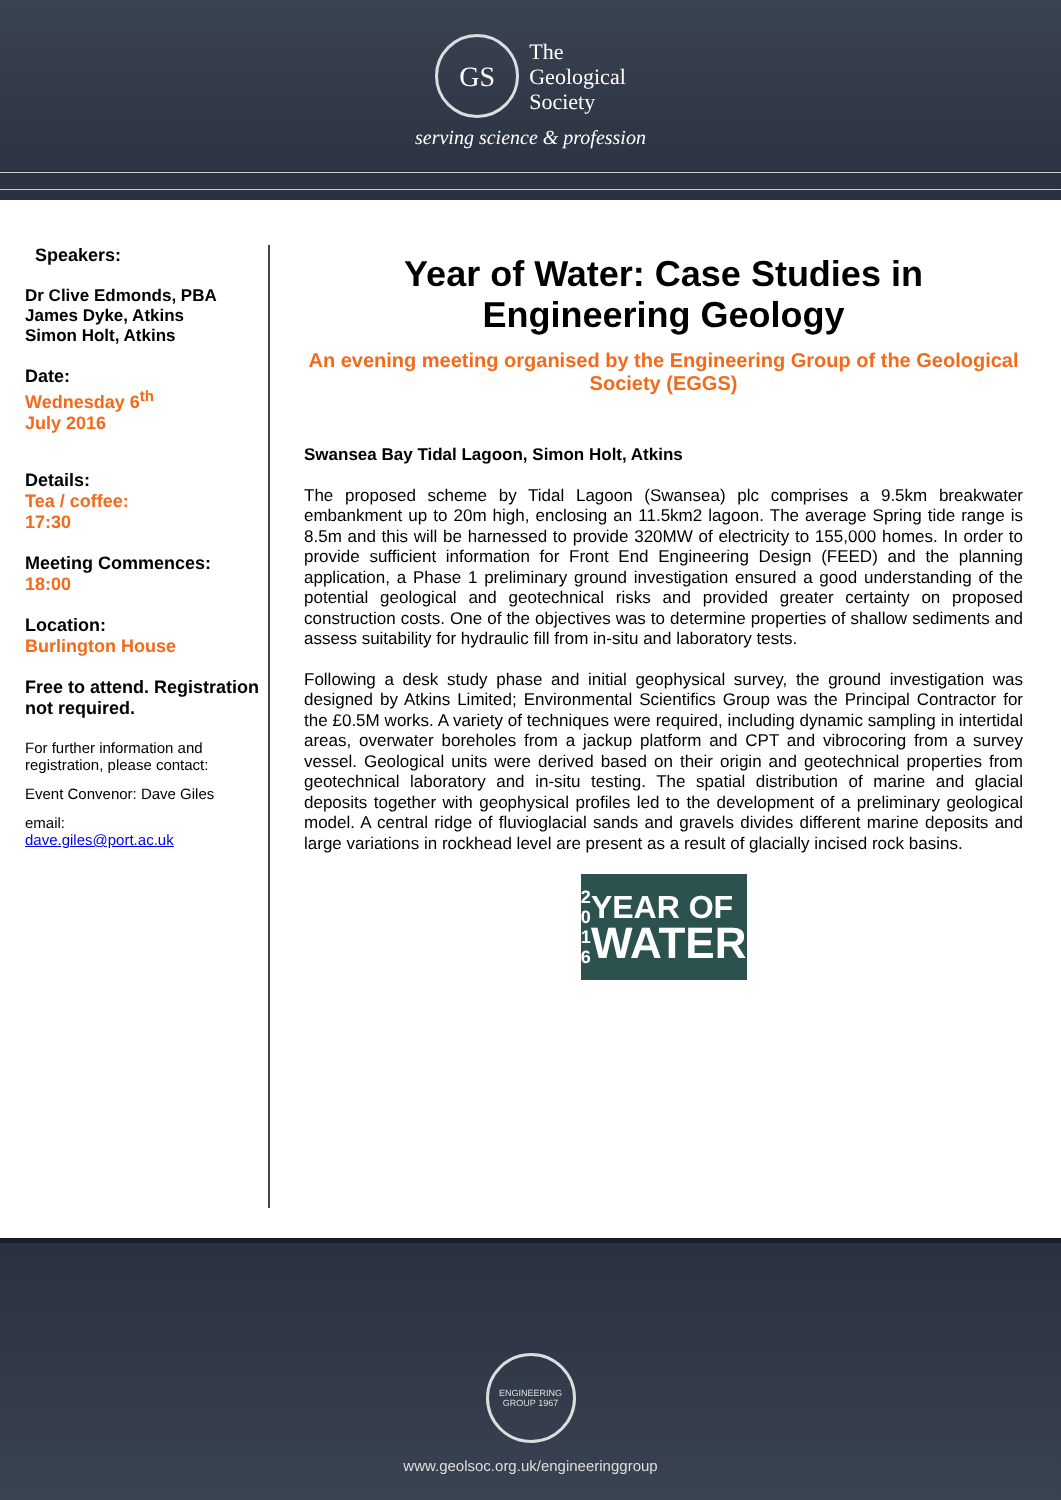GS
The
Geological
Society
serving science & profession
Speakers:
Dr Clive Edmonds, PBA
James Dyke, Atkins
Simon Holt, Atkins
Date:
Wednesday 6<sup>th</sup>
July 2016
Details:
Tea / coffee:
17:30
Meeting Commences:
18:00
Location:
Burlington House
Free to attend. Registration not required.
For further information and registration, please contact:
Event Convenor: Dave Giles
email:
dave.giles@port.ac.uk
Year of Water: Case Studies in Engineering Geology
An evening meeting organised by the Engineering Group of the Geological Society (EGGS)
Swansea Bay Tidal Lagoon, Simon Holt, Atkins
The proposed scheme by Tidal Lagoon (Swansea) plc comprises a 9.5km breakwater embankment up to 20m high, enclosing an 11.5km2 lagoon. The average Spring tide range is 8.5m and this will be harnessed to provide 320MW of electricity to 155,000 homes. In order to provide sufficient information for Front End Engineering Design (FEED) and the planning application, a Phase 1 preliminary ground investigation ensured a good understanding of the potential geological and geotechnical risks and provided greater certainty on proposed construction costs. One of the objectives was to determine properties of shallow sediments and assess suitability for hydraulic fill from in-situ and laboratory tests.
Following a desk study phase and initial geophysical survey, the ground investigation was designed by Atkins Limited; Environmental Scientifics Group was the Principal Contractor for the £0.5M works. A variety of techniques were required, including dynamic sampling in intertidal areas, overwater boreholes from a jackup platform and CPT and vibrocoring from a survey vessel. Geological units were derived based on their origin and geotechnical properties from geotechnical laboratory and in-situ testing. The spatial distribution of marine and glacial deposits together with geophysical profiles led to the development of a preliminary geological model. A central ridge of fluvioglacial sands and gravels divides different marine deposits and large variations in rockhead level are present as a result of glacially incised rock basins.
2
0
1
6
YEAR OF
WATER
ENGINEERING GROUP 1967
www.geolsoc.org.uk/engineeringgroup